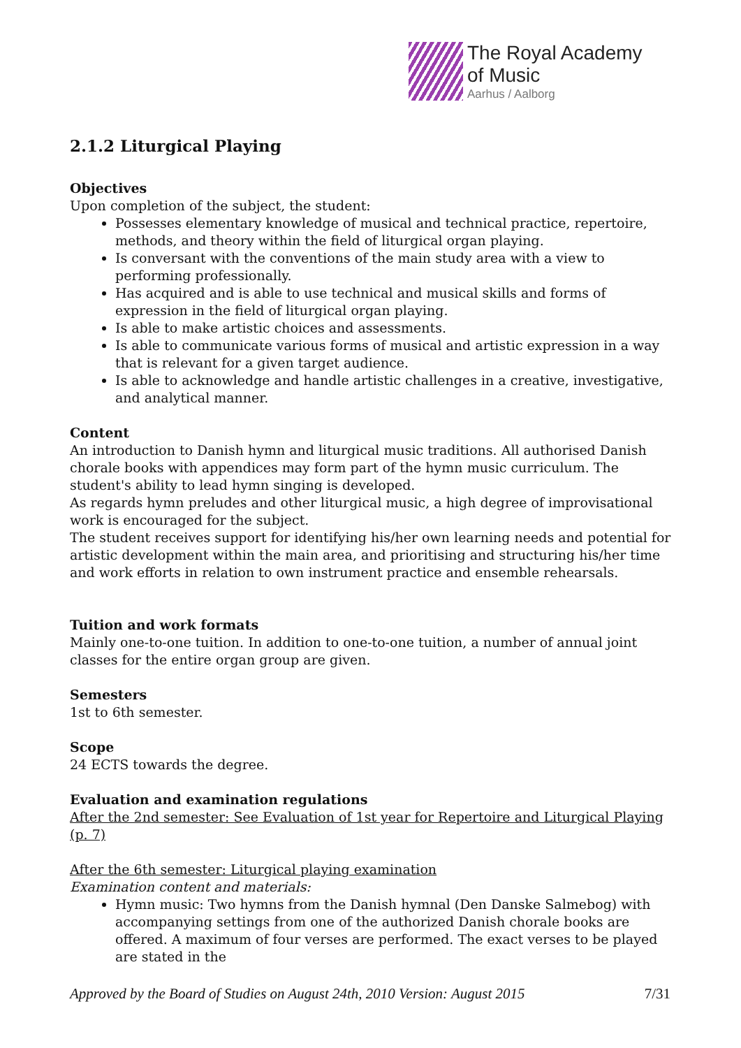The Royal Academy
of Music
Aarhus / Aalborg
2.1.2 Liturgical Playing
Objectives
Upon completion of the subject, the student:
Possesses elementary knowledge of musical and technical practice, repertoire, methods, and theory within the field of liturgical organ playing.
Is conversant with the conventions of the main study area with a view to performing professionally.
Has acquired and is able to use technical and musical skills and forms of expression in the field of liturgical organ playing.
Is able to make artistic choices and assessments.
Is able to communicate various forms of musical and artistic expression in a way that is relevant for a given target audience.
Is able to acknowledge and handle artistic challenges in a creative, investigative, and analytical manner.
Content
An introduction to Danish hymn and liturgical music traditions. All authorised Danish chorale books with appendices may form part of the hymn music curriculum. The student's ability to lead hymn singing is developed.
As regards hymn preludes and other liturgical music, a high degree of improvisational work is encouraged for the subject.
The student receives support for identifying his/her own learning needs and potential for artistic development within the main area, and prioritising and structuring his/her time and work efforts in relation to own instrument practice and ensemble rehearsals.
Tuition and work formats
Mainly one-to-one tuition. In addition to one-to-one tuition, a number of annual joint classes for the entire organ group are given.
Semesters
1st to 6th semester.
Scope
24 ECTS towards the degree.
Evaluation and examination regulations
After the 2nd semester: See Evaluation of 1st year for Repertoire and Liturgical Playing (p. 7)
After the 6th semester: Liturgical playing examination
Examination content and materials:
Hymn music: Two hymns from the Danish hymnal (Den Danske Salmebog) with accompanying settings from one of the authorized Danish chorale books are offered. A maximum of four verses are performed. The exact verses to be played are stated in the
Approved by the Board of Studies on August 24th, 2010 Version: August 2015 7/31